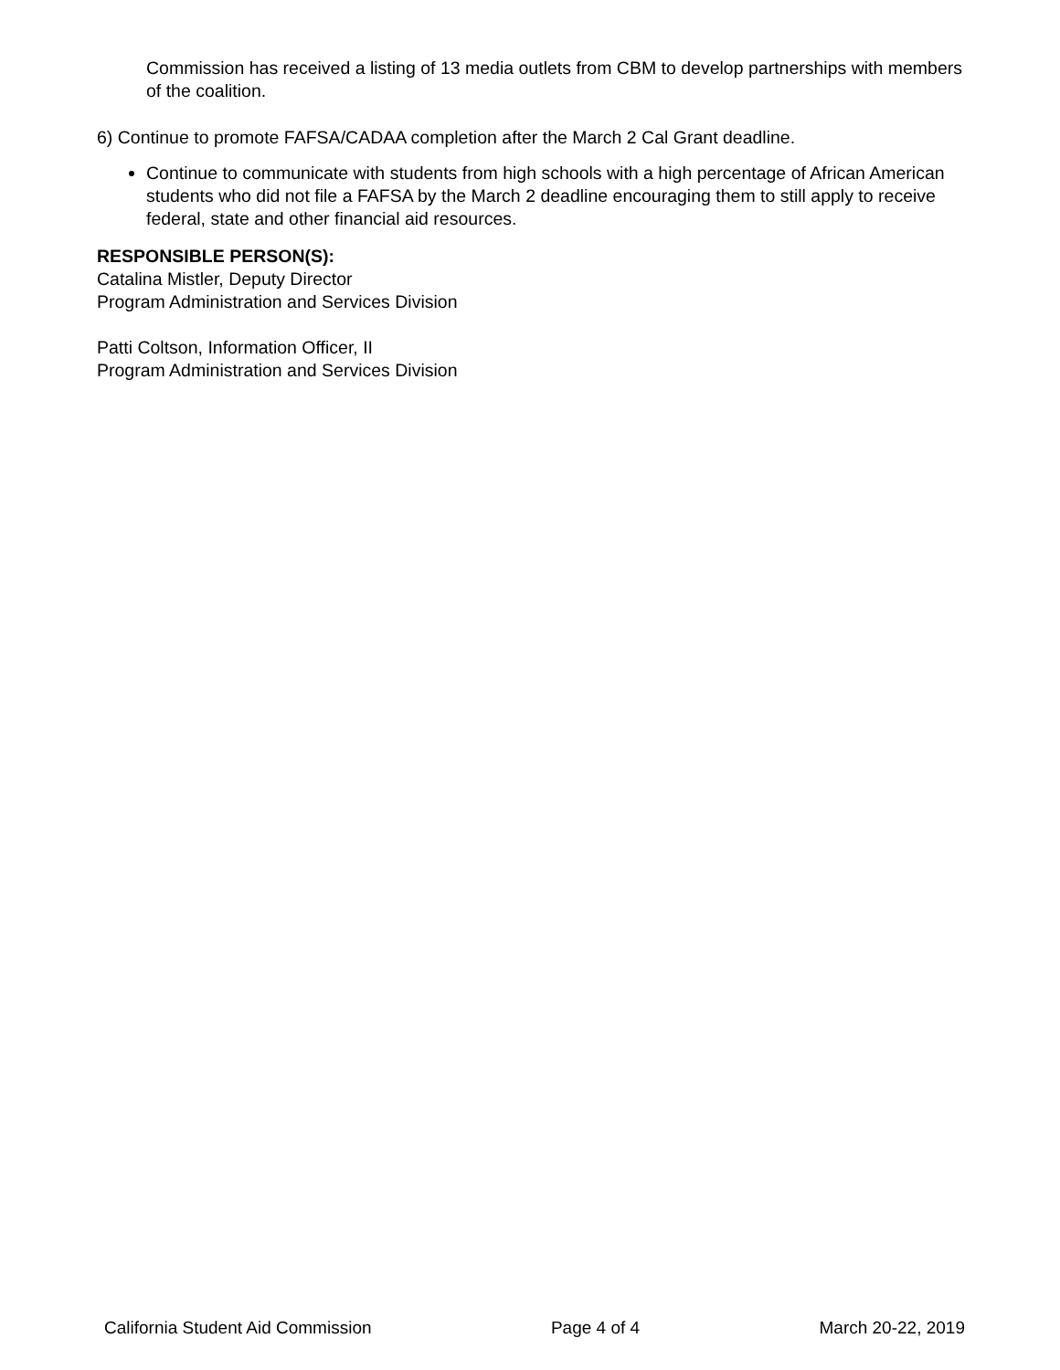Commission has received a listing of 13 media outlets from CBM to develop partnerships with members of the coalition.
6) Continue to promote FAFSA/CADAA completion after the March 2 Cal Grant deadline.
Continue to communicate with students from high schools with a high percentage of African American students who did not file a FAFSA by the March 2 deadline encouraging them to still apply to receive federal, state and other financial aid resources.
RESPONSIBLE PERSON(S):
Catalina Mistler, Deputy Director
Program Administration and Services Division
Patti Coltson, Information Officer, II
Program Administration and Services Division
California Student Aid Commission Page 4 of 4 March 20-22, 2019